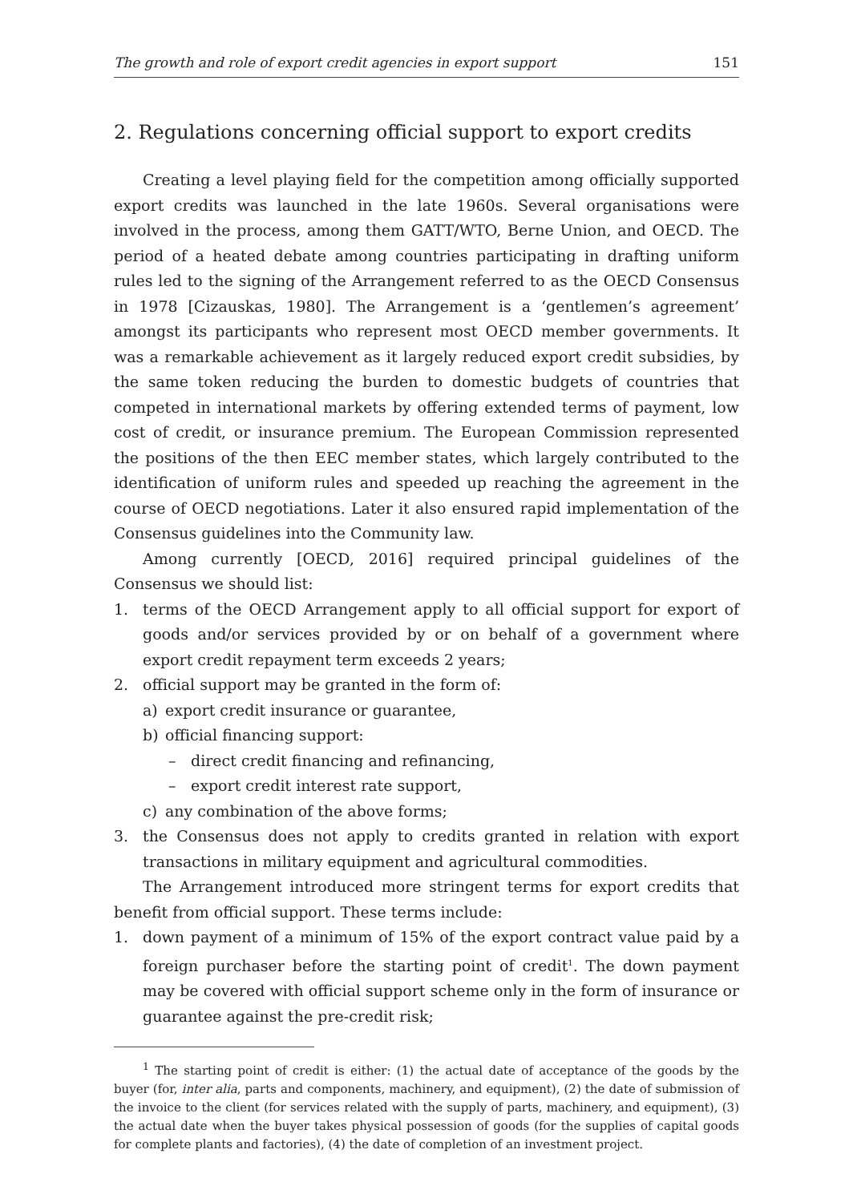The growth and role of export credit agencies in export support 151
2. Regulations concerning official support to export credits
Creating a level playing field for the competition among officially supported export credits was launched in the late 1960s. Several organisations were involved in the process, among them GATT/WTO, Berne Union, and OECD. The period of a heated debate among countries participating in drafting uniform rules led to the signing of the Arrangement referred to as the OECD Consensus in 1978 [Cizauskas, 1980]. The Arrangement is a ‘gentlemen’s agreement’ amongst its participants who represent most OECD member governments. It was a remarkable achievement as it largely reduced export credit subsidies, by the same token reducing the burden to domestic budgets of countries that competed in international markets by offering extended terms of payment, low cost of credit, or insurance premium. The European Commission represented the positions of the then EEC member states, which largely contributed to the identification of uniform rules and speeded up reaching the agreement in the course of OECD negotiations. Later it also ensured rapid implementation of the Consensus guidelines into the Community law.
Among currently [OECD, 2016] required principal guidelines of the Consensus we should list:
1. terms of the OECD Arrangement apply to all official support for export of goods and/or services provided by or on behalf of a government where export credit repayment term exceeds 2 years;
2. official support may be granted in the form of:
a) export credit insurance or guarantee,
b) official financing support:
– direct credit financing and refinancing,
– export credit interest rate support,
c) any combination of the above forms;
3. the Consensus does not apply to credits granted in relation with export transactions in military equipment and agricultural commodities.
The Arrangement introduced more stringent terms for export credits that benefit from official support. These terms include:
1. down payment of a minimum of 15% of the export contract value paid by a foreign purchaser before the starting point of credit<sup>1</sup>. The down payment may be covered with official support scheme only in the form of insurance or guarantee against the pre-credit risk;
<sup>1</sup> The starting point of credit is either: (1) the actual date of acceptance of the goods by the buyer (for, inter alia, parts and components, machinery, and equipment), (2) the date of submission of the invoice to the client (for services related with the supply of parts, machinery, and equipment), (3) the actual date when the buyer takes physical possession of goods (for the supplies of capital goods for complete plants and factories), (4) the date of completion of an investment project.